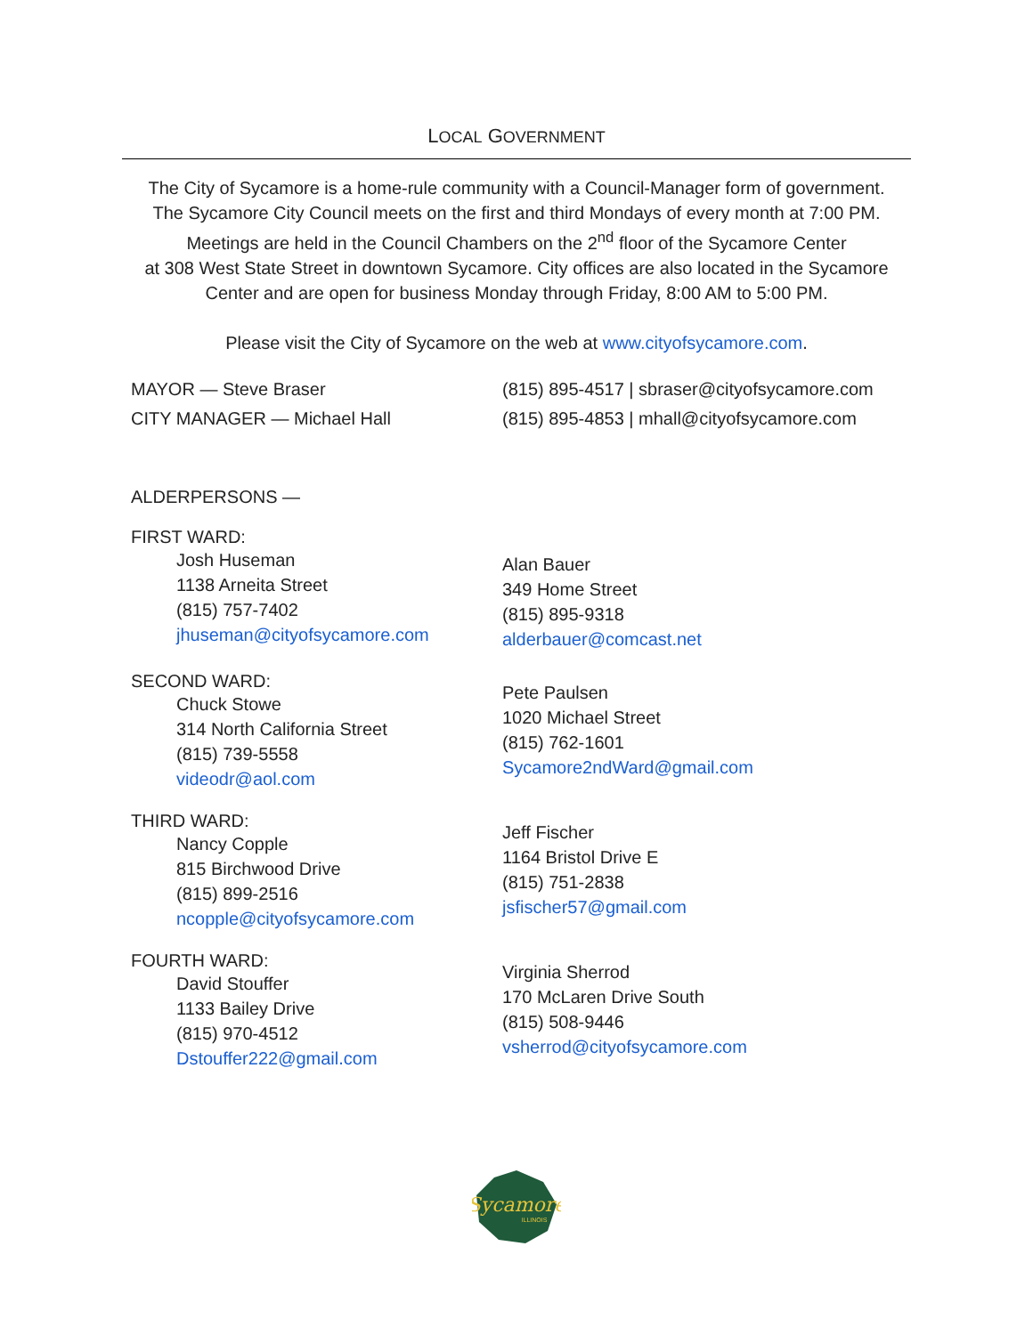LOCAL GOVERNMENT
The City of Sycamore is a home-rule community with a Council-Manager form of government.
The Sycamore City Council meets on the first and third Mondays of every month at 7:00 PM.
Meetings are held in the Council Chambers on the 2<sup>nd</sup> floor of the Sycamore Center
at 308 West State Street in downtown Sycamore. City offices are also located in the Sycamore
Center and are open for business Monday through Friday, 8:00 AM to 5:00 PM.
Please visit the City of Sycamore on the web at www.cityofsycamore.com.
MAYOR — Steve Braser
CITY MANAGER — Michael Hall
(815) 895-4517 | sbraser@cityofsycamore.com
(815) 895-4853 | mhall@cityofsycamore.com
ALDERPERSONS —
FIRST WARD:
Josh Huseman
1138 Arneita Street
(815) 757-7402
jhuseman@cityofsycamore.com
Alan Bauer
349 Home Street
(815) 895-9318
alderbauer@comcast.net
SECOND WARD:
Chuck Stowe
314 North California Street
(815) 739-5558
videodr@aol.com
Pete Paulsen
1020 Michael Street
(815) 762-1601
Sycamore2ndWard@gmail.com
THIRD WARD:
Nancy Copple
815 Birchwood Drive
(815) 899-2516
ncopple@cityofsycamore.com
Jeff Fischer
1164 Bristol Drive E
(815) 751-2838
jsfischer57@gmail.com
FOURTH WARD:
David Stouffer
1133 Bailey Drive
(815) 970-4512
Dstouffer222@gmail.com
Virginia Sherrod
170 McLaren Drive South
(815) 508-9446
vsherrod@cityofsycamore.com
Sycamore
ILLINOIS